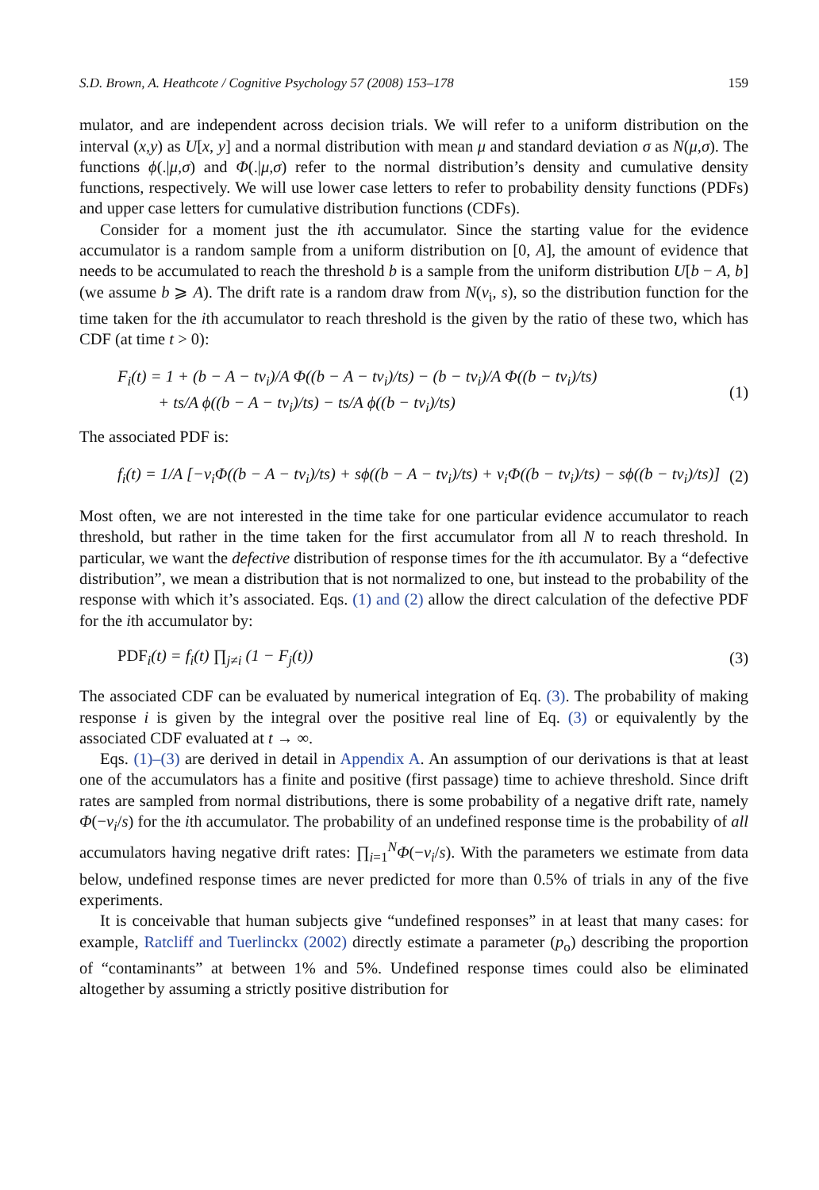S.D. Brown, A. Heathcote / Cognitive Psychology 57 (2008) 153–178 159
mulator, and are independent across decision trials. We will refer to a uniform distribution on the interval (x,y) as U[x, y] and a normal distribution with mean μ and standard deviation σ as N(μ,σ). The functions ϕ(.|μ,σ) and Φ(.|μ,σ) refer to the normal distribution’s density and cumulative density functions, respectively. We will use lower case letters to refer to probability density functions (PDFs) and upper case letters for cumulative distribution functions (CDFs).
Consider for a moment just the ith accumulator. Since the starting value for the evidence accumulator is a random sample from a uniform distribution on [0, A], the amount of evidence that needs to be accumulated to reach the threshold b is a sample from the uniform distribution U[b − A, b] (we assume b ⩾ A). The drift rate is a random draw from N(v<sub>i</sub>, s), so the distribution function for the time taken for the ith accumulator to reach threshold is the given by the ratio of these two, which has CDF (at time t > 0):
F<sub>i</sub>(t) = 1 + (b − A − tv<sub>i</sub>)/A Φ((b − A − tv<sub>i</sub>)/ts) − (b − tv<sub>i</sub>)/A Φ((b − tv<sub>i</sub>)/ts)
+ ts/A ϕ((b − A − tv<sub>i</sub>)/ts) − ts/A ϕ((b − tv<sub>i</sub>)/ts) (1)
The associated PDF is:
f<sub>i</sub>(t) = 1/A [−v<sub>i</sub>Φ((b − A − tv<sub>i</sub>)/ts) + sϕ((b − A − tv<sub>i</sub>)/ts) + v<sub>i</sub>Φ((b − tv<sub>i</sub>)/ts) − sϕ((b − tv<sub>i</sub>)/ts)] (2)
Most often, we are not interested in the time take for one particular evidence accumulator to reach threshold, but rather in the time taken for the first accumulator from all N to reach threshold. In particular, we want the defective distribution of response times for the ith accumulator. By a “defective distribution”, we mean a distribution that is not normalized to one, but instead to the probability of the response with which it’s associated. Eqs. (1) and (2) allow the direct calculation of the defective PDF for the ith accumulator by:
PDF<sub>i</sub>(t) = f<sub>i</sub>(t) ∏<sub>j≠i</sub> (1 − F<sub>j</sub>(t)) (3)
The associated CDF can be evaluated by numerical integration of Eq. (3). The probability of making response i is given by the integral over the positive real line of Eq. (3) or equivalently by the associated CDF evaluated at t → ∞.
Eqs. (1)–(3) are derived in detail in Appendix A. An assumption of our derivations is that at least one of the accumulators has a finite and positive (first passage) time to achieve threshold. Since drift rates are sampled from normal distributions, there is some probability of a negative drift rate, namely Φ(−v<sub>i</sub>/s) for the ith accumulator. The probability of an undefined response time is the probability of all accumulators having negative drift rates: ∏<sub>i=1</sub><sup>N</sup>Φ(−v<sub>i</sub>/s). With the parameters we estimate from data below, undefined response times are never predicted for more than 0.5% of trials in any of the five experiments.
It is conceivable that human subjects give “undefined responses” in at least that many cases: for example, Ratcliff and Tuerlinckx (2002) directly estimate a parameter (p<sub>o</sub>) describing the proportion of “contaminants” at between 1% and 5%. Undefined response times could also be eliminated altogether by assuming a strictly positive distribution for